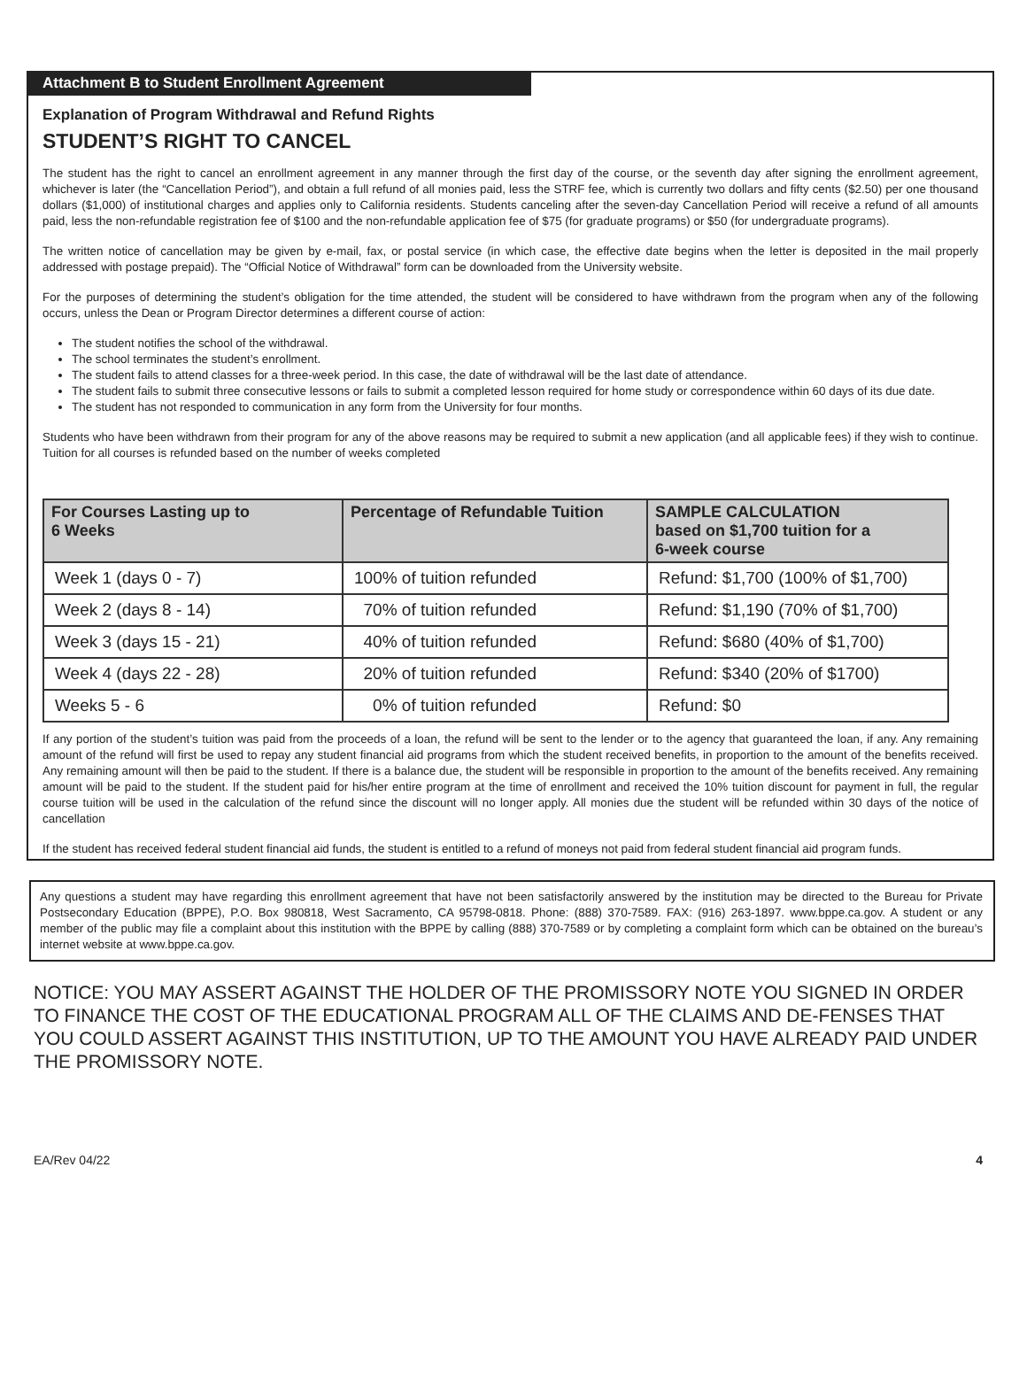Attachment B to Student Enrollment Agreement
Explanation of Program Withdrawal and Refund Rights
STUDENT’S RIGHT TO CANCEL
The student has the right to cancel an enrollment agreement in any manner through the first day of the course, or the seventh day after signing the enrollment agreement, whichever is later (the “Cancellation Period”), and obtain a full refund of all monies paid, less the STRF fee, which is currently two dollars and fifty cents ($2.50) per one thousand dollars ($1,000) of institutional charges and applies only to California residents. Students canceling after the seven-day Cancellation Period will receive a refund of all amounts paid, less the non-refundable registration fee of $100 and the non-refundable application fee of $75 (for graduate programs) or $50 (for undergraduate programs).
The written notice of cancellation may be given by e-mail, fax, or postal service (in which case, the effective date begins when the letter is deposited in the mail properly addressed with postage prepaid). The “Official Notice of Withdrawal” form can be downloaded from the University website.
For the purposes of determining the student’s obligation for the time attended, the student will be considered to have withdrawn from the program when any of the following occurs, unless the Dean or Program Director determines a different course of action:
The student notifies the school of the withdrawal.
The school terminates the student’s enrollment.
The student fails to attend classes for a three-week period. In this case, the date of withdrawal will be the last date of attendance.
The student fails to submit three consecutive lessons or fails to submit a completed lesson required for home study or correspondence within 60 days of its due date.
The student has not responded to communication in any form from the University for four months.
Students who have been withdrawn from their program for any of the above reasons may be required to submit a new application (and all applicable fees) if they wish to continue. Tuition for all courses is refunded based on the number of weeks completed
| For Courses Lasting up to 6 Weeks | Percentage of Refundable Tuition | SAMPLE CALCULATION based on $1,700 tuition for a 6-week course |
| --- | --- | --- |
| Week 1 (days 0 - 7) | 100% of tuition refunded | Refund: $1,700 (100% of $1,700) |
| Week 2 (days 8 - 14) | 70% of tuition refunded | Refund: $1,190 (70% of $1,700) |
| Week 3 (days 15 - 21) | 40% of tuition refunded | Refund: $680 (40% of $1,700) |
| Week 4 (days 22 - 28) | 20% of tuition refunded | Refund: $340 (20% of $1700) |
| Weeks 5 - 6 | 0% of tuition refunded | Refund: $0 |
If any portion of the student’s tuition was paid from the proceeds of a loan, the refund will be sent to the lender or to the agency that guaranteed the loan, if any. Any remaining amount of the refund will first be used to repay any student financial aid programs from which the student received benefits, in proportion to the amount of the benefits received. Any remaining amount will then be paid to the student. If there is a balance due, the student will be responsible in proportion to the amount of the benefits received. Any remaining amount will be paid to the student. If the student paid for his/her entire program at the time of enrollment and received the 10% tuition discount for payment in full, the regular course tuition will be used in the calculation of the refund since the discount will no longer apply. All monies due the student will be refunded within 30 days of the notice of cancellation
If the student has received federal student financial aid funds, the student is entitled to a refund of moneys not paid from federal student financial aid program funds.
Any questions a student may have regarding this enrollment agreement that have not been satisfactorily answered by the institution may be directed to the Bureau for Private Postsecondary Education (BPPE), P.O. Box 980818, West Sacramento, CA 95798-0818. Phone: (888) 370-7589. FAX: (916) 263-1897. www.bppe.ca.gov. A student or any member of the public may file a complaint about this institution with the BPPE by calling (888) 370-7589 or by completing a complaint form which can be obtained on the bureau’s internet website at www.bppe.ca.gov.
NOTICE: YOU MAY ASSERT AGAINST THE HOLDER OF THE PROMISSORY NOTE YOU SIGNED IN ORDER TO FINANCE THE COST OF THE EDUCATIONAL PROGRAM ALL OF THE CLAIMS AND DE-FENSES THAT YOU COULD ASSERT AGAINST THIS INSTITUTION, UP TO THE AMOUNT YOU HAVE ALREADY PAID UNDER THE PROMISSORY NOTE.
EA/Rev 04/22 4